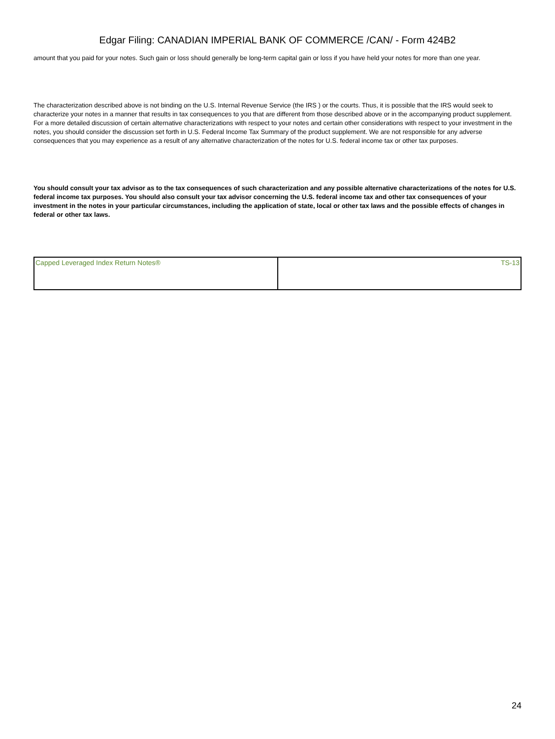Edgar Filing: CANADIAN IMPERIAL BANK OF COMMERCE /CAN/ - Form 424B2
amount that you paid for your notes. Such gain or loss should generally be long-term capital gain or loss if you have held your notes for more than one year.
The characterization described above is not binding on the U.S. Internal Revenue Service (the IRS ) or the courts. Thus, it is possible that the IRS would seek to characterize your notes in a manner that results in tax consequences to you that are different from those described above or in the accompanying product supplement. For a more detailed discussion of certain alternative characterizations with respect to your notes and certain other considerations with respect to your investment in the notes, you should consider the discussion set forth in U.S. Federal Income Tax Summary of the product supplement. We are not responsible for any adverse consequences that you may experience as a result of any alternative characterization of the notes for U.S. federal income tax or other tax purposes.
You should consult your tax advisor as to the tax consequences of such characterization and any possible alternative characterizations of the notes for U.S. federal income tax purposes. You should also consult your tax advisor concerning the U.S. federal income tax and other tax consequences of your investment in the notes in your particular circumstances, including the application of state, local or other tax laws and the possible effects of changes in federal or other tax laws.
| Capped Leveraged Index Return Notes® | TS-13 |
24